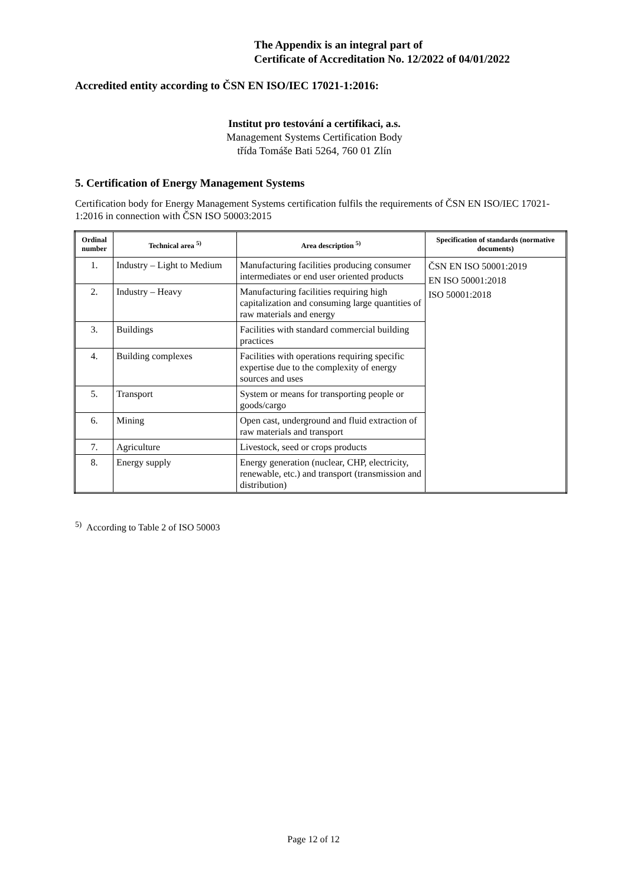The Appendix is an integral part of
Certificate of Accreditation No. 12/2022 of 04/01/2022
Accredited entity according to ČSN EN ISO/IEC 17021-1:2016:
Institut pro testování a certifikaci, a.s.
Management Systems Certification Body
třída Tomáše Bati 5264, 760 01 Zlín
5. Certification of Energy Management Systems
Certification body for Energy Management Systems certification fulfils the requirements of ČSN EN ISO/IEC 17021-1:2016 in connection with ČSN ISO 50003:2015
| Ordinal number | Technical area <sup>5)</sup> | Area description <sup>5)</sup> | Specification of standards (normative documents) |
| --- | --- | --- | --- |
| 1. | Industry – Light to Medium | Manufacturing facilities producing consumer intermediates or end user oriented products | ČSN EN ISO 50001:2019 EN ISO 50001:2018 ISO 50001:2018 |
| 2. | Industry – Heavy | Manufacturing facilities requiring high capitalization and consuming large quantities of raw materials and energy | |
| 3. | Buildings | Facilities with standard commercial building practices | |
| 4. | Building complexes | Facilities with operations requiring specific expertise due to the complexity of energy sources and uses | |
| 5. | Transport | System or means for transporting people or goods/cargo | |
| 6. | Mining | Open cast, underground and fluid extraction of raw materials and transport | |
| 7. | Agriculture | Livestock, seed or crops products | |
| 8. | Energy supply | Energy generation (nuclear, CHP, electricity, renewable, etc.) and transport (transmission and distribution) | |
<sup>5)</sup> According to Table 2 of ISO 50003
Page 12 of 12